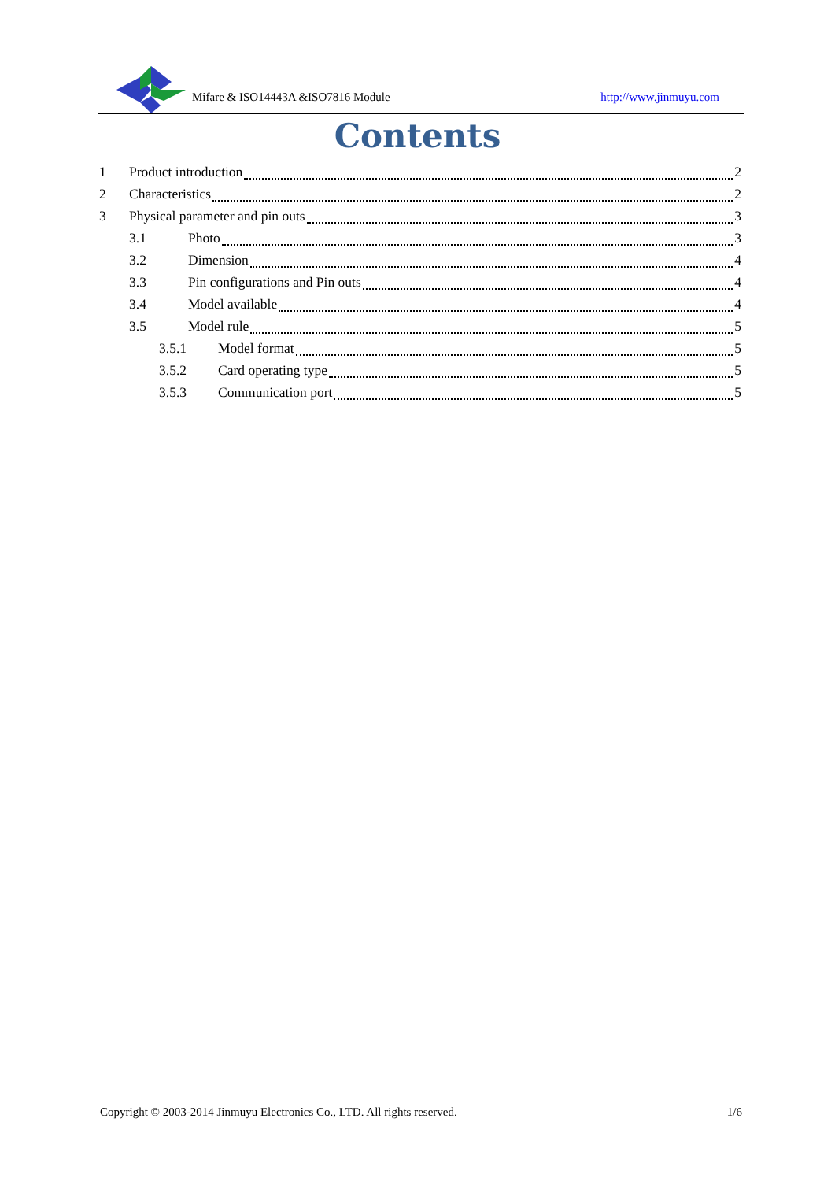Mifare & ISO14443A &ISO7816 Module
http://www.jinmuyu.com
Contents
1 Product introduction 2
2 Characteristics 2
3 Physical parameter and pin outs 3
3.1 Photo 3
3.2 Dimension 4
3.3 Pin configurations and Pin outs 4
3.4 Model available 4
3.5 Model rule 5
3.5.1 Model format 5
3.5.2 Card operating type 5
3.5.3 Communication port 5
Copyright © 2003-2014 Jinmuyu Electronics Co., LTD. All rights reserved. 1/6